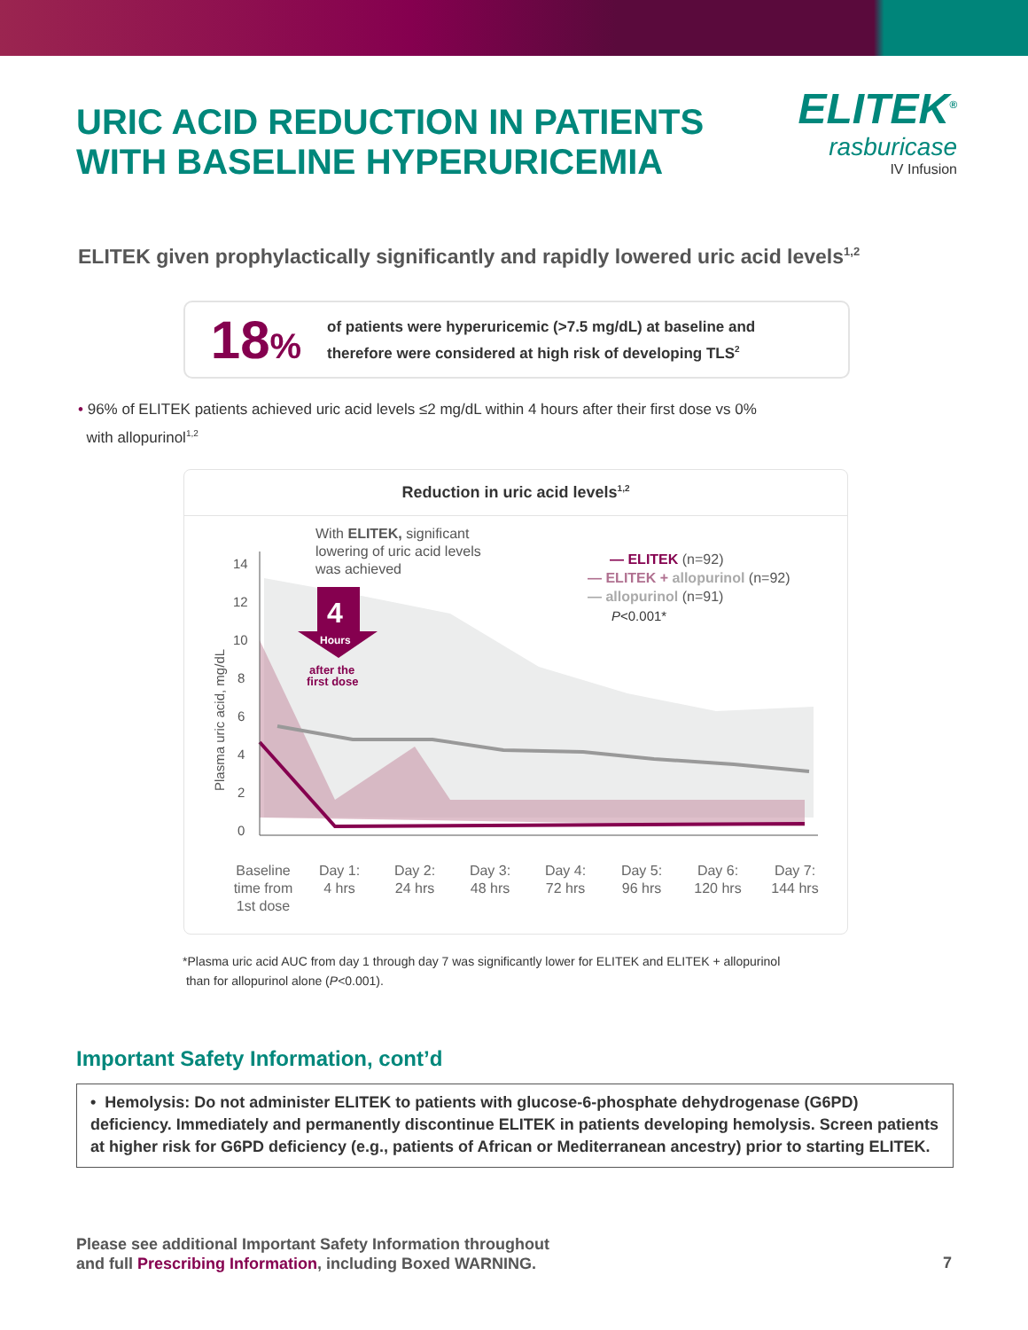URIC ACID REDUCTION IN PATIENTS
WITH BASELINE HYPERURICEMIA
ELITEK<sup>®</sup>
rasburicase
IV Infusion
ELITEK given prophylactically significantly and rapidly lowered uric acid levels<sup>1,2</sup>
18%
of patients were hyperuricemic (>7.5 mg/dL) at baseline and
therefore were considered at high risk of developing TLS<sup>2</sup>
• 96% of ELITEK patients achieved uric acid levels ≤2 mg/dL within 4 hours after their first dose vs 0%
with allopurinol<sup>1,2</sup>
Reduction in uric acid levels<sup>1,2</sup>
0
2
4
6
8
10
12
14
Plasma uric acid, mg/dL
With ELITEK, significant
lowering of uric acid levels
was achieved
4
Hours
after the
first dose
— ELITEK (n=92)
— ELITEK + allopurinol (n=92)
— allopurinol (n=91)
P<0.001*
Baseline
time from
1st dose
Day 1:
4 hrs
Day 2:
24 hrs
Day 3:
48 hrs
Day 4:
72 hrs
Day 5:
96 hrs
Day 6:
120 hrs
Day 7:
144 hrs
*Plasma uric acid AUC from day 1 through day 7 was significantly lower for ELITEK and ELITEK + allopurinol
than for allopurinol alone (P<0.001).
Important Safety Information, cont’d
• Hemolysis: Do not administer ELITEK to patients with glucose-6-phosphate dehydrogenase (G6PD) deficiency. Immediately and permanently discontinue ELITEK in patients developing hemolysis. Screen patients at higher risk for G6PD deficiency (e.g., patients of African or Mediterranean ancestry) prior to starting ELITEK.
Please see additional Important Safety Information throughout
and full Prescribing Information, including Boxed WARNING.
7